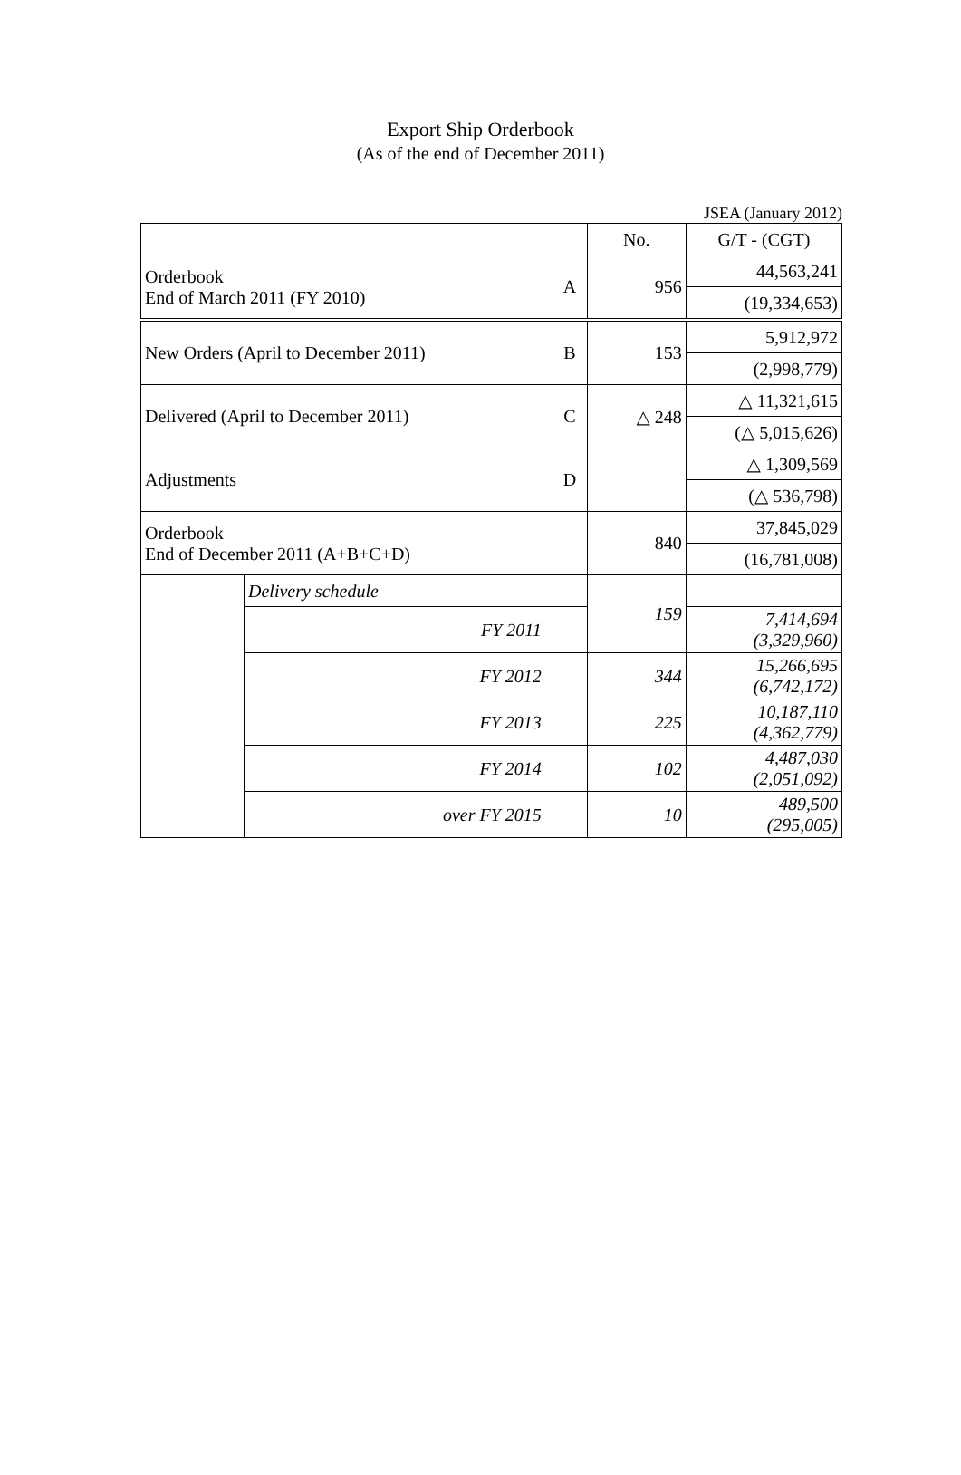Export Ship Orderbook
(As of the end of December 2011)
JSEA (January 2012)
| | | | No. | G/T - (CGT) |
| --- | --- | --- | --- | --- |
| Orderbook End of March 2011 (FY 2010) | | A | 956 | 44,563,241 |
| | | | | (19,334,653) |
| New Orders (April to December 2011) | | B | 153 | 5,912,972 |
| | | | | (2,998,779) |
| Delivered (April to December 2011) | | C | △ 248 | △ 11,321,615 |
| | | | | (△ 5,015,626) |
| Adjustments | | D | | △ 1,309,569 |
| | | | | (△ 536,798) |
| Orderbook End of December 2011 (A+B+C+D) | | | 840 | 37,845,029 |
| | | | | (16,781,008) |
| | Delivery schedule | | 159 | |
| | FY 2011 | | | |
| | | | | 7,414,694 (3,329,960) |
| | FY 2012 | | 344 | 15,266,695 (6,742,172) |
| | FY 2013 | | 225 | 10,187,110 (4,362,779) |
| | FY 2014 | | 102 | 4,487,030 (2,051,092) |
| | over FY 2015 | | 10 | 489,500 (295,005) |